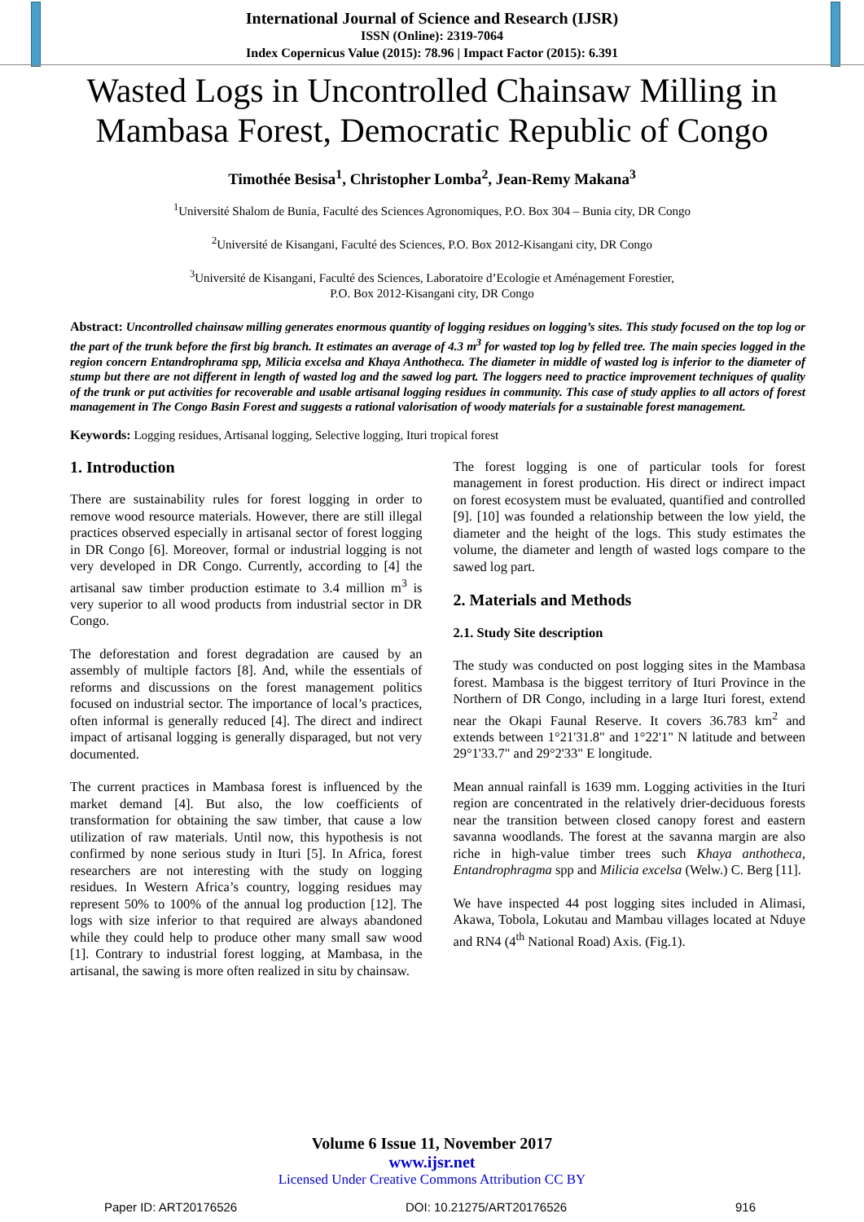International Journal of Science and Research (IJSR)
ISSN (Online): 2319-7064
Index Copernicus Value (2015): 78.96 | Impact Factor (2015): 6.391
Wasted Logs in Uncontrolled Chainsaw Milling in Mambasa Forest, Democratic Republic of Congo
Timothée Besisa<sup>1</sup>, Christopher Lomba<sup>2</sup>, Jean-Remy Makana<sup>3</sup>
<sup>1</sup> Université Shalom de Bunia, Faculté des Sciences Agronomiques, P.O. Box 304 – Bunia city, DR Congo
<sup>2</sup> Université de Kisangani, Faculté des Sciences, P.O. Box 2012-Kisangani city, DR Congo
<sup>3</sup> Université de Kisangani, Faculté des Sciences, Laboratoire d’Ecologie et Aménagement Forestier,
P.O. Box 2012-Kisangani city, DR Congo
Abstract: Uncontrolled chainsaw milling generates enormous quantity of logging residues on logging’s sites. This study focused on the top log or the part of the trunk before the first big branch. It estimates an average of 4.3 m<sup>3</sup> for wasted top log by felled tree. The main species logged in the region concern Entandrophrama spp, Milicia excelsa and Khaya Anthotheca. The diameter in middle of wasted log is inferior to the diameter of stump but there are not different in length of wasted log and the sawed log part. The loggers need to practice improvement techniques of quality of the trunk or put activities for recoverable and usable artisanal logging residues in community. This case of study applies to all actors of forest management in The Congo Basin Forest and suggests a rational valorisation of woody materials for a sustainable forest management.
Keywords: Logging residues, Artisanal logging, Selective logging, Ituri tropical forest
1. Introduction
There are sustainability rules for forest logging in order to remove wood resource materials. However, there are still illegal practices observed especially in artisanal sector of forest logging in DR Congo [6]. Moreover, formal or industrial logging is not very developed in DR Congo. Currently, according to [4] the artisanal saw timber production estimate to 3.4 million m<sup>3</sup> is very superior to all wood products from industrial sector in DR Congo.
The deforestation and forest degradation are caused by an assembly of multiple factors [8]. And, while the essentials of reforms and discussions on the forest management politics focused on industrial sector. The importance of local’s practices, often informal is generally reduced [4]. The direct and indirect impact of artisanal logging is generally disparaged, but not very documented.
The current practices in Mambasa forest is influenced by the market demand [4]. But also, the low coefficients of transformation for obtaining the saw timber, that cause a low utilization of raw materials. Until now, this hypothesis is not confirmed by none serious study in Ituri [5]. In Africa, forest researchers are not interesting with the study on logging residues. In Western Africa’s country, logging residues may represent 50% to 100% of the annual log production [12]. The logs with size inferior to that required are always abandoned while they could help to produce other many small saw wood [1]. Contrary to industrial forest logging, at Mambasa, in the artisanal, the sawing is more often realized in situ by chainsaw.
The forest logging is one of particular tools for forest management in forest production. His direct or indirect impact on forest ecosystem must be evaluated, quantified and controlled [9]. [10] was founded a relationship between the low yield, the diameter and the height of the logs. This study estimates the volume, the diameter and length of wasted logs compare to the sawed log part.
2. Materials and Methods
2.1. Study Site description
The study was conducted on post logging sites in the Mambasa forest. Mambasa is the biggest territory of Ituri Province in the Northern of DR Congo, including in a large Ituri forest, extend near the Okapi Faunal Reserve. It covers 36.783 km<sup>2</sup> and extends between 1°21'31.8" and 1°22'1" N latitude and between 29°1'33.7" and 29°2'33" E longitude.
Mean annual rainfall is 1639 mm. Logging activities in the Ituri region are concentrated in the relatively drier-deciduous forests near the transition between closed canopy forest and eastern savanna woodlands. The forest at the savanna margin are also riche in high-value timber trees such Khaya anthotheca, Entandrophragma spp and Milicia excelsa (Welw.) C. Berg [11].
We have inspected 44 post logging sites included in Alimasi, Akawa, Tobola, Lokutau and Mambau villages located at Nduye and RN4 (4<sup>th</sup> National Road) Axis. (Fig.1).
Volume 6 Issue 11, November 2017
www.ijsr.net
Licensed Under Creative Commons Attribution CC BY
Paper ID: ART20176526 DOI: 10.21275/ART20176526 916